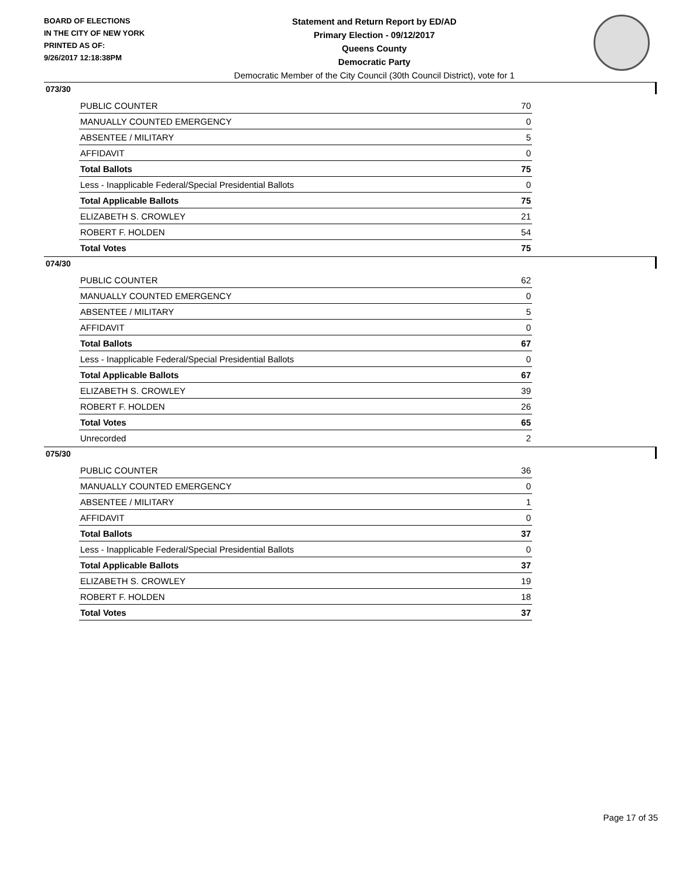BOARD OF ELECTIONS
IN THE CITY OF NEW YORK
PRINTED AS OF:
9/26/2017 12:18:38PM
Statement and Return Report by ED/AD
Primary Election - 09/12/2017
Queens County
Democratic Party
Democratic Member of the City Council (30th Council District), vote for 1
073/30
| PUBLIC COUNTER | 70 |
| MANUALLY COUNTED EMERGENCY | 0 |
| ABSENTEE / MILITARY | 5 |
| AFFIDAVIT | 0 |
| Total Ballots | 75 |
| Less - Inapplicable Federal/Special Presidential Ballots | 0 |
| Total Applicable Ballots | 75 |
| ELIZABETH S. CROWLEY | 21 |
| ROBERT F. HOLDEN | 54 |
| Total Votes | 75 |
074/30
| PUBLIC COUNTER | 62 |
| MANUALLY COUNTED EMERGENCY | 0 |
| ABSENTEE / MILITARY | 5 |
| AFFIDAVIT | 0 |
| Total Ballots | 67 |
| Less - Inapplicable Federal/Special Presidential Ballots | 0 |
| Total Applicable Ballots | 67 |
| ELIZABETH S. CROWLEY | 39 |
| ROBERT F. HOLDEN | 26 |
| Total Votes | 65 |
| Unrecorded | 2 |
075/30
| PUBLIC COUNTER | 36 |
| MANUALLY COUNTED EMERGENCY | 0 |
| ABSENTEE / MILITARY | 1 |
| AFFIDAVIT | 0 |
| Total Ballots | 37 |
| Less - Inapplicable Federal/Special Presidential Ballots | 0 |
| Total Applicable Ballots | 37 |
| ELIZABETH S. CROWLEY | 19 |
| ROBERT F. HOLDEN | 18 |
| Total Votes | 37 |
Page 17 of 35